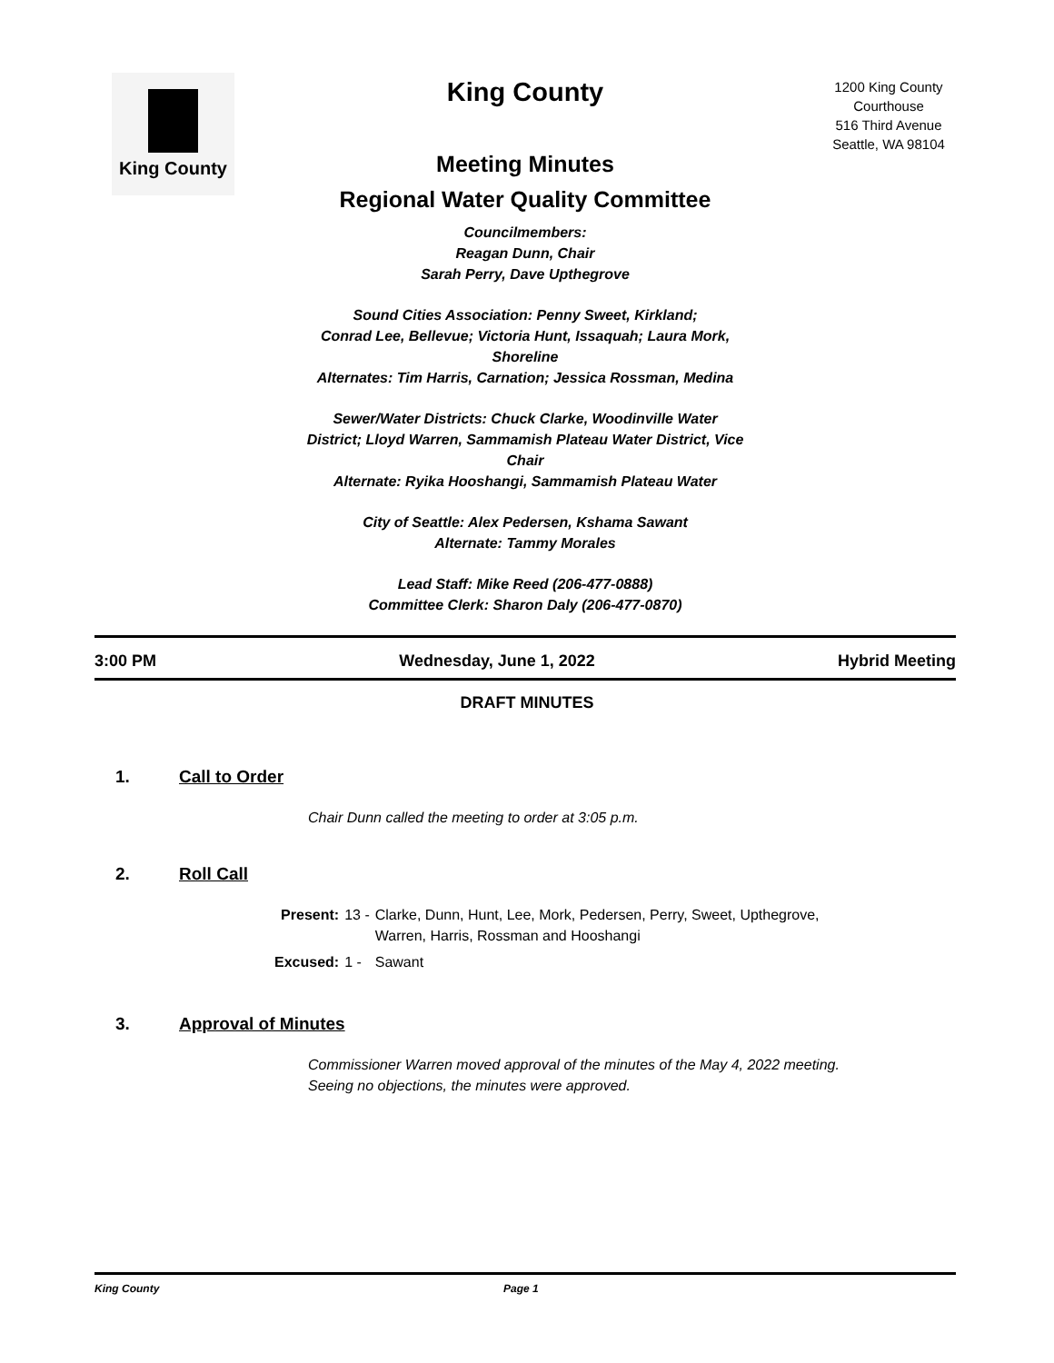King County
King County
Meeting Minutes
Regional Water Quality Committee
Councilmembers:
Reagan Dunn, Chair
Sarah Perry, Dave Upthegrove
Sound Cities Association: Penny Sweet, Kirkland;
Conrad Lee, Bellevue; Victoria Hunt, Issaquah; Laura Mork,
Shoreline
Alternates: Tim Harris, Carnation; Jessica Rossman, Medina
Sewer/Water Districts: Chuck Clarke, Woodinville Water
District; Lloyd Warren, Sammamish Plateau Water District, Vice
Chair
Alternate: Ryika Hooshangi, Sammamish Plateau Water
City of Seattle: Alex Pedersen, Kshama Sawant
Alternate: Tammy Morales
Lead Staff: Mike Reed (206-477-0888)
Committee Clerk: Sharon Daly (206-477-0870)
1200 King County
Courthouse
516 Third Avenue
Seattle, WA 98104
3:00 PM Wednesday, June 1, 2022 Hybrid Meeting
DRAFT MINUTES
1. Call to Order
Chair Dunn called the meeting to order at 3:05 p.m.
2. Roll Call
| Present: | 13 - | Clarke, Dunn, Hunt, Lee, Mork, Pedersen, Perry, Sweet, Upthegrove, Warren, Harris, Rossman and Hooshangi |
| Excused: | 1 - | Sawant |
3. Approval of Minutes
Commissioner Warren moved approval of the minutes of the May 4, 2022 meeting.
Seeing no objections, the minutes were approved.
King County Page 1